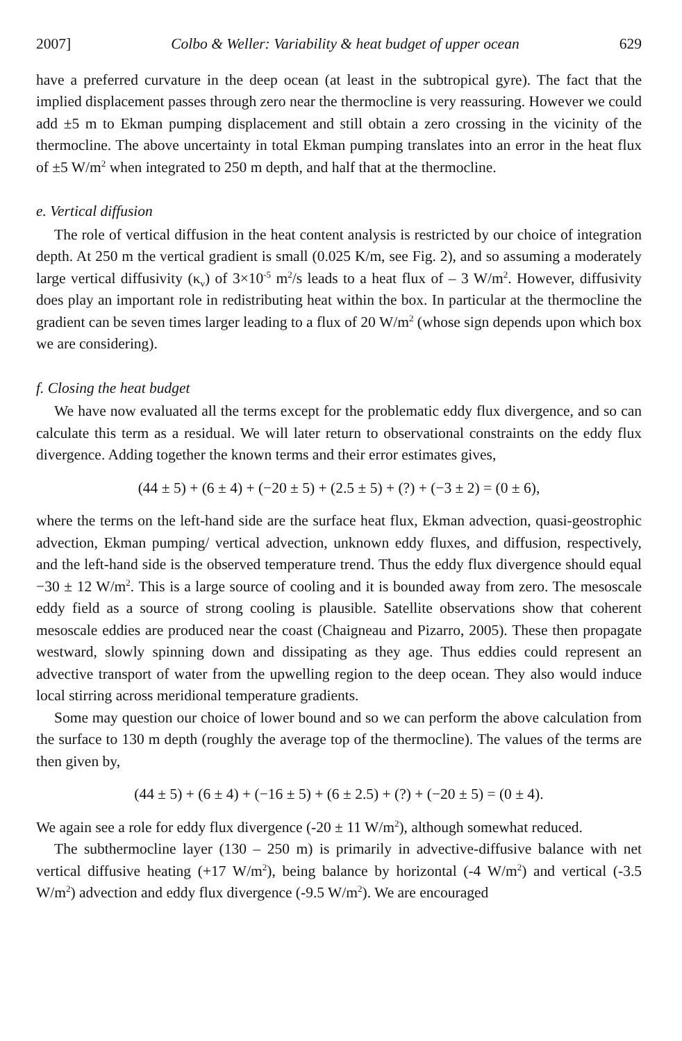2007] Colbo & Weller: Variability & heat budget of upper ocean 629
have a preferred curvature in the deep ocean (at least in the subtropical gyre). The fact that the implied displacement passes through zero near the thermocline is very reassuring. However we could add ±5 m to Ekman pumping displacement and still obtain a zero crossing in the vicinity of the thermocline. The above uncertainty in total Ekman pumping translates into an error in the heat flux of ±5 W/m<sup>2</sup> when integrated to 250 m depth, and half that at the thermocline.
e. Vertical diffusion
The role of vertical diffusion in the heat content analysis is restricted by our choice of integration depth. At 250 m the vertical gradient is small (0.025 K/m, see Fig. 2), and so assuming a moderately large vertical diffusivity (κ<sub>v</sub>) of 3×10<sup>-5</sup> m<sup>2</sup>/s leads to a heat flux of – 3 W/m<sup>2</sup>. However, diffusivity does play an important role in redistributing heat within the box. In particular at the thermocline the gradient can be seven times larger leading to a flux of 20 W/m<sup>2</sup> (whose sign depends upon which box we are considering).
f. Closing the heat budget
We have now evaluated all the terms except for the problematic eddy flux divergence, and so can calculate this term as a residual. We will later return to observational constraints on the eddy flux divergence. Adding together the known terms and their error estimates gives,
(44 ± 5) + (6 ± 4) + (−20 ± 5) + (2.5 ± 5) + (?) + (−3 ± 2) = (0 ± 6),
where the terms on the left-hand side are the surface heat flux, Ekman advection, quasi-geostrophic advection, Ekman pumping/ vertical advection, unknown eddy fluxes, and diffusion, respectively, and the left-hand side is the observed temperature trend. Thus the eddy flux divergence should equal −30 ± 12 W/m<sup>2</sup>. This is a large source of cooling and it is bounded away from zero. The mesoscale eddy field as a source of strong cooling is plausible. Satellite observations show that coherent mesoscale eddies are produced near the coast (Chaigneau and Pizarro, 2005). These then propagate westward, slowly spinning down and dissipating as they age. Thus eddies could represent an advective transport of water from the upwelling region to the deep ocean. They also would induce local stirring across meridional temperature gradients.
Some may question our choice of lower bound and so we can perform the above calculation from the surface to 130 m depth (roughly the average top of the thermocline). The values of the terms are then given by,
(44 ± 5) + (6 ± 4) + (−16 ± 5) + (6 ± 2.5) + (?) + (−20 ± 5) = (0 ± 4).
We again see a role for eddy flux divergence (-20 ± 11 W/m<sup>2</sup>), although somewhat reduced.
The subthermocline layer (130 – 250 m) is primarily in advective-diffusive balance with net vertical diffusive heating (+17 W/m<sup>2</sup>), being balance by horizontal (-4 W/m<sup>2</sup>) and vertical (-3.5 W/m<sup>2</sup>) advection and eddy flux divergence (-9.5 W/m<sup>2</sup>). We are encouraged